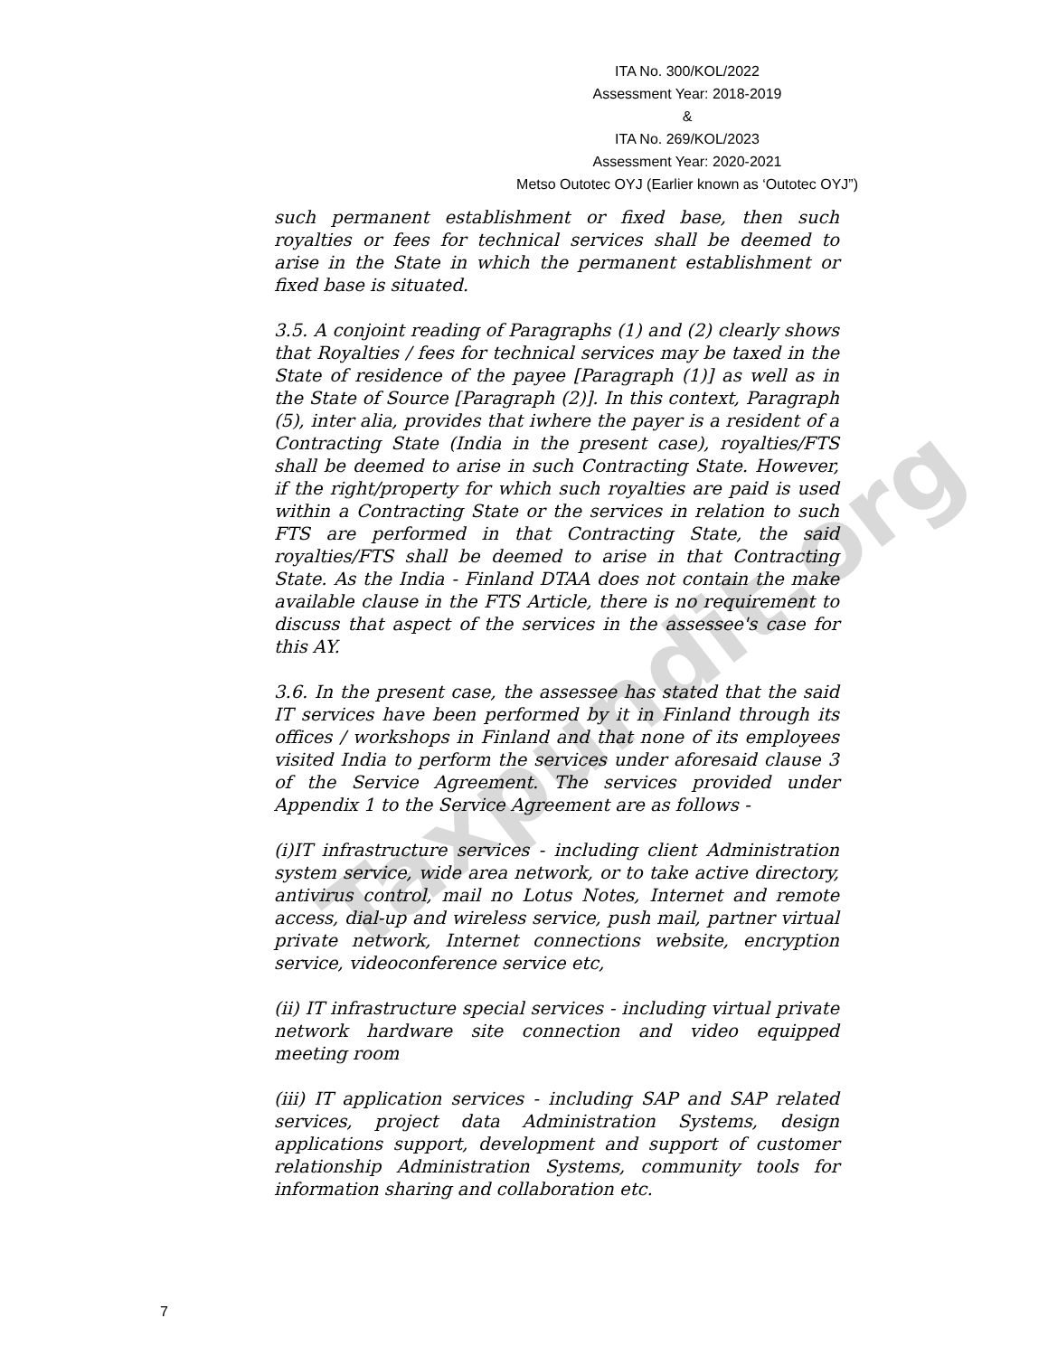Taxpundit.org
ITA No. 300/KOL/2022
Assessment Year: 2018-2019
&
ITA No. 269/KOL/2023
Assessment Year: 2020-2021
Metso Outotec OYJ (Earlier known as ‘Outotec OYJ”)
such permanent establishment or fixed base, then such royalties or fees for technical services shall be deemed to arise in the State in which the permanent establishment or fixed base is situated.
3.5. A conjoint reading of Paragraphs (1) and (2) clearly shows that Royalties / fees for technical services may be taxed in the State of residence of the payee [Paragraph (1)] as well as in the State of Source [Paragraph (2)]. In this context, Paragraph (5), inter alia, provides that iwhere the payer is a resident of a Contracting State (India in the present case), royalties/FTS shall be deemed to arise in such Contracting State. However, if the right/property for which such royalties are paid is used within a Contracting State or the services in relation to such FTS are performed in that Contracting State, the said royalties/FTS shall be deemed to arise in that Contracting State. As the India - Finland DTAA does not contain the make available clause in the FTS Article, there is no requirement to discuss that aspect of the services in the assessee's case for this AY.
3.6. In the present case, the assessee has stated that the said IT services have been performed by it in Finland through its offices / workshops in Finland and that none of its employees visited India to perform the services under aforesaid clause 3 of the Service Agreement. The services provided under Appendix 1 to the Service Agreement are as follows -
(i)IT infrastructure services - including client Administration system service, wide area network, or to take active directory, antivirus control, mail no Lotus Notes, Internet and remote access, dial-up and wireless service, push mail, partner virtual private network, Internet connections website, encryption service, videoconference service etc,
(ii) IT infrastructure special services - including virtual private network hardware site connection and video equipped meeting room
(iii) IT application services - including SAP and SAP related services, project data Administration Systems, design applications support, development and support of customer relationship Administration Systems, community tools for information sharing and collaboration etc.
7